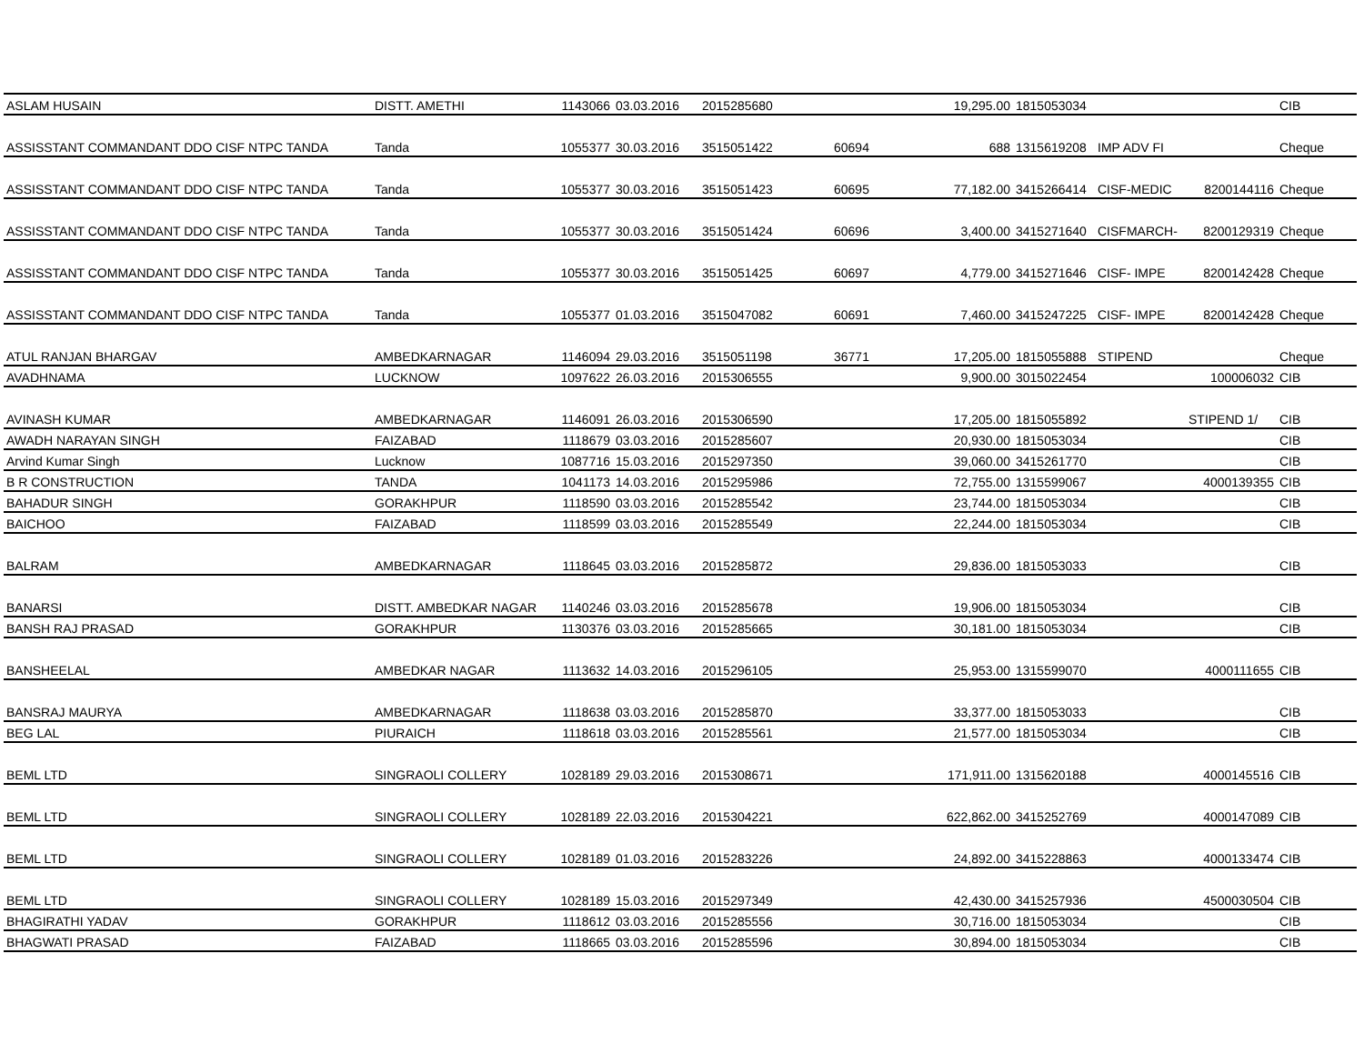| ASLAM HUSAIN | DISTT. AMETHI | 1143066 | 03.03.2016 | 2015285680 | | 19,295.00 | 1815053034 | | | CIB |
| ASSISSTANT COMMANDANT DDO CISF NTPC TANDA | Tanda | 1055377 | 30.03.2016 | 3515051422 | 60694 | 688 | 1315619208 | IMP ADV FI | | Cheque |
| ASSISSTANT COMMANDANT DDO CISF NTPC TANDA | Tanda | 1055377 | 30.03.2016 | 3515051423 | 60695 | 77,182.00 | 3415266414 | CISF-MEDIC | 8200144116 | Cheque |
| ASSISSTANT COMMANDANT DDO CISF NTPC TANDA | Tanda | 1055377 | 30.03.2016 | 3515051424 | 60696 | 3,400.00 | 3415271640 | CISFMARCH- | 8200129319 | Cheque |
| ASSISSTANT COMMANDANT DDO CISF NTPC TANDA | Tanda | 1055377 | 30.03.2016 | 3515051425 | 60697 | 4,779.00 | 3415271646 | CISF- IMPE | 8200142428 | Cheque |
| ASSISSTANT COMMANDANT DDO CISF NTPC TANDA | Tanda | 1055377 | 01.03.2016 | 3515047082 | 60691 | 7,460.00 | 3415247225 | CISF- IMPE | 8200142428 | Cheque |
| ATUL RANJAN BHARGAV | AMBEDKARNAGAR | 1146094 | 29.03.2016 | 3515051198 | 36771 | 17,205.00 | 1815055888 | STIPEND | | Cheque |
| AVADHNAMA | LUCKNOW | 1097622 | 26.03.2016 | 2015306555 | | 9,900.00 | 3015022454 | | 100006032 | CIB |
| AVINASH KUMAR | AMBEDKARNAGAR | 1146091 | 26.03.2016 | 2015306590 | | 17,205.00 | 1815055892 | | STIPEND 1/ | CIB |
| AWADH NARAYAN SINGH | FAIZABAD | 1118679 | 03.03.2016 | 2015285607 | | 20,930.00 | 1815053034 | | | CIB |
| Arvind Kumar Singh | Lucknow | 1087716 | 15.03.2016 | 2015297350 | | 39,060.00 | 3415261770 | | | CIB |
| B R CONSTRUCTION | TANDA | 1041173 | 14.03.2016 | 2015295986 | | 72,755.00 | 1315599067 | | 4000139355 | CIB |
| BAHADUR SINGH | GORAKHPUR | 1118590 | 03.03.2016 | 2015285542 | | 23,744.00 | 1815053034 | | | CIB |
| BAICHOO | FAIZABAD | 1118599 | 03.03.2016 | 2015285549 | | 22,244.00 | 1815053034 | | | CIB |
| BALRAM | AMBEDKARNAGAR | 1118645 | 03.03.2016 | 2015285872 | | 29,836.00 | 1815053033 | | | CIB |
| BANARSI | DISTT. AMBEDKAR NAGAR | 1140246 | 03.03.2016 | 2015285678 | | 19,906.00 | 1815053034 | | | CIB |
| BANSH RAJ PRASAD | GORAKHPUR | 1130376 | 03.03.2016 | 2015285665 | | 30,181.00 | 1815053034 | | | CIB |
| BANSHEELAL | AMBEDKAR NAGAR | 1113632 | 14.03.2016 | 2015296105 | | 25,953.00 | 1315599070 | | 4000111655 | CIB |
| BANSRAJ MAURYA | AMBEDKARNAGAR | 1118638 | 03.03.2016 | 2015285870 | | 33,377.00 | 1815053033 | | | CIB |
| BEG LAL | PIURAICH | 1118618 | 03.03.2016 | 2015285561 | | 21,577.00 | 1815053034 | | | CIB |
| BEML LTD | SINGRAOLI COLLERY | 1028189 | 29.03.2016 | 2015308671 | | 171,911.00 | 1315620188 | | 4000145516 | CIB |
| BEML LTD | SINGRAOLI COLLERY | 1028189 | 22.03.2016 | 2015304221 | | 622,862.00 | 3415252769 | | 4000147089 | CIB |
| BEML LTD | SINGRAOLI COLLERY | 1028189 | 01.03.2016 | 2015283226 | | 24,892.00 | 3415228863 | | 4000133474 | CIB |
| BEML LTD | SINGRAOLI COLLERY | 1028189 | 15.03.2016 | 2015297349 | | 42,430.00 | 3415257936 | | 4500030504 | CIB |
| BHAGIRATHI YADAV | GORAKHPUR | 1118612 | 03.03.2016 | 2015285556 | | 30,716.00 | 1815053034 | | | CIB |
| BHAGWATI PRASAD | FAIZABAD | 1118665 | 03.03.2016 | 2015285596 | | 30,894.00 | 1815053034 | | | CIB |